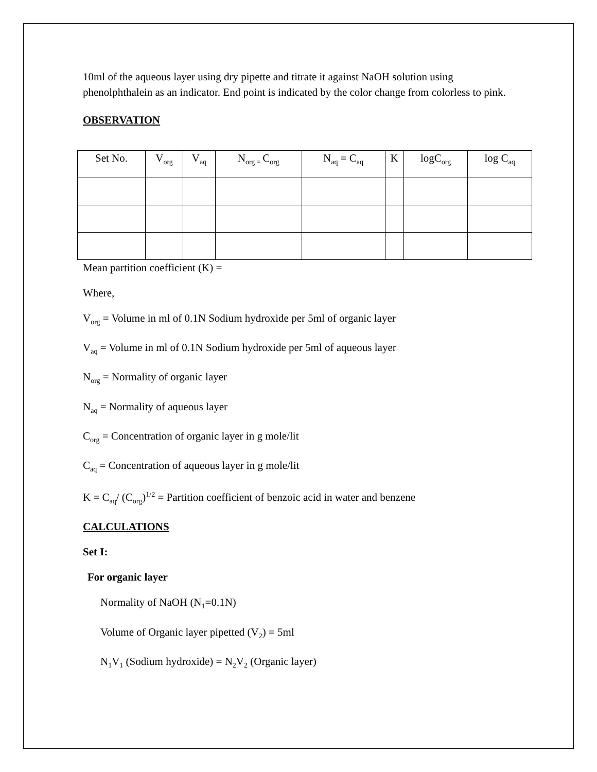10ml of the aqueous layer using dry pipette and titrate it against NaOH solution using phenolphthalein as an indicator. End point is indicated by the color change from colorless to pink.
OBSERVATION
| Set No. | V<sub>org</sub> | V<sub>aq</sub> | N<sub>org =</sub>C<sub>org</sub> | N<sub>aq</sub> = C<sub>aq</sub> | K | logC<sub>org</sub> | log C<sub>aq</sub> |
Mean partition coefficient (K) =
Where,
V<sub>org</sub> = Volume in ml of 0.1N Sodium hydroxide per 5ml of organic layer
V<sub>aq</sub> = Volume in ml of 0.1N Sodium hydroxide per 5ml of aqueous layer
N<sub>org</sub> = Normality of organic layer
N<sub>aq</sub> = Normality of aqueous layer
C<sub>org</sub> = Concentration of organic layer in g mole/lit
C<sub>aq</sub> = Concentration of aqueous layer in g mole/lit
K = C<sub>aq</sub>/ (C<sub>org</sub>)<sup>1/2</sup> = Partition coefficient of benzoic acid in water and benzene
CALCULATIONS
Set I:
For organic layer
Normality of NaOH (N<sub>1</sub>=0.1N)
Volume of Organic layer pipetted (V<sub>2</sub>) = 5ml
N<sub>1</sub>V<sub>1</sub> (Sodium hydroxide) = N<sub>2</sub>V<sub>2</sub> (Organic layer)